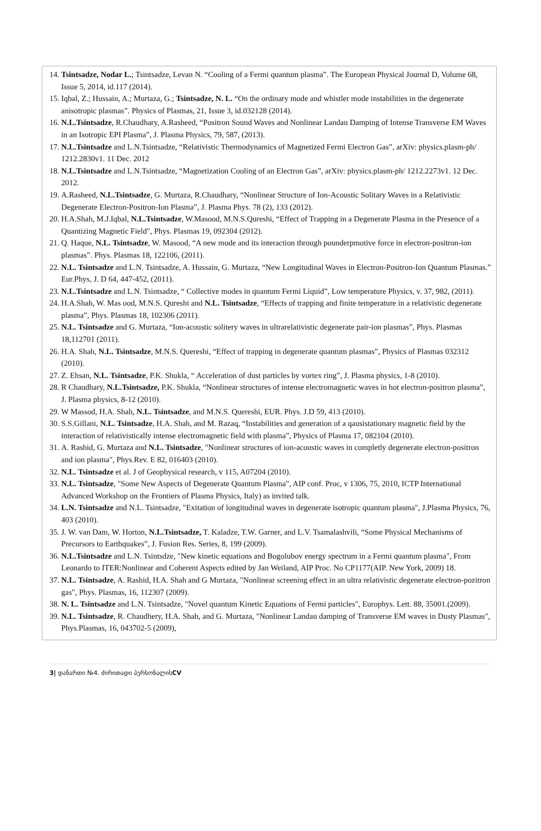14.
Tsintsadze, Nodar L.; Tsintsadze, Levan N. “Cooling of a Fermi quantum plasma”. The European Physical Journal D, Volume 68, Issue 5, 2014, id.117 (2014).
15.
Iqbal, Z.; Hussain, A.; Murtaza, G.; Tsintsadze, N. L. “On the ordinary mode and whistler mode instabilities in the degenerate anisotropic plasmas”. Physics of Plasmas, 21, Issue 3, id.032128 (2014).
16.
N.L.Tsintsadze, R.Chaudhary, A.Rasheed, “Positron Sound Waves and Nonlinear Landau Damping of Intense Transverse EM Waves in an Isotropic EPI Plasma”, J. Plasma Physics, 79, 587, (2013).
17.
N.L.Tsintsadze and L.N.Tsintsadze, “Relativistic Thermodynamics of Magnetized Fermi Electron Gas”, arXiv: physics.plasm-ph/ 1212.2830v1. 11 Dec. 2012
18.
N.L.Tsintsadze and L.N.Tsintsadze, “Magnetization Cooling of an Electron Gas”, arXiv: physics.plasm-ph/ 1212.2273v1. 12 Dec. 2012.
19.
A.Rasheed, N.L.Tsintsadze, G. Murtaza, R.Chaudhary, “Nonlinear Structure of Ion-Acoustic Solitary Waves in a Relativistic Degenerate Electron-Positron-Ion Plasma”, J. Plasma Phys. 78 (2), 133 (2012).
20.
H.A.Shah, M.J.Iqbal, N.L.Tsintsadze, W.Masood, M.N.S.Qureshi, “Effect of Trapping in a Degenerate Plasma in the Presence of a Quantizing Magnetic Field", Phys. Plasmas 19, 092304 (2012).
21.
Q. Haque, N.L. Tsintsadze, W. Masood, “A new mode and its interaction through pounderpmotive force in electron-positron-ion plasmas”. Phys. Plasmas 18, 122106, (2011).
22.
N.L. Tsintsadze and L.N. Tsintsadze, A. Hussain, G. Murtaza, “New Longitudinal Waves in Electron-Positron-Ion Quantum Plasmas.” Eur.Phys, J. D 64, 447-452, (2011).
23.
N.L.Tsintsadze and L.N. Tsintsadze, “ Collective modes in quantum Fermi Liquid”, Low temperature Physics, v. 37, 982, (2011).
24.
H.A.Shah, W. Mas ood, M.N.S. Qureshi and N.L. Tsintsadze, “Effects of trapping and finite temperature in a relativistic degenerate plasma”, Phys. Plasmas 18, 102306 (2011).
25.
N.L. Tsintsadze and G. Murtaza, “Ion-acoustic solitery waves in ultrarelativistic degenerate pair-ion plasmas”, Phys. Plasmas 18,112701 (2011).
26.
H.A. Shah, N.L. Tsintsadze, M.N.S. Quereshi, “Effect of trapping in degenerate quantum plasmas”, Physics of Plasmas 032312 (2010).
27.
Z. Ehsan, N.L. Tsintsadze, P.K. Shukla, “ Acceleration of dust particles by vortex ring”, J. Plasma physics, 1-8 (2010).
28.
R Chaudhary, N.L.Tsintsadze, P.K. Shukla, “Nonlinear structures of intense electromagnetic waves in hot electron-positron plasma”, J. Plasma physics, 8-12 (2010).
29.
W Massod, H.A. Shah, N.L. Tsintsadze, and M.N.S. Quereshi, EUR. Phys. J.D 59, 413 (2010).
30.
S.S.Gillani, N.L. Tsintsadze, H.A. Shah, and M. Razaq, “Instabilities and generation of a qausistationary magnetic field by the interaction of relativistically intense electromagnetic field with plasma”, Physics of Plasma 17, 082104 (2010).
31.
A. Rashid, G. Murtaza and N.L. Tsintsadze, "Nonlinear structures of ion-acoustic waves in completly degenerate electron-positron and ion plasma", Phys.Rev. E 82, 016403 (2010).
32.
N.L. Tsintsadze et al. J of Geophysical research, v 115, A07204 (2010).
33.
N.L. Tsintsadze, "Some New Aspects of Degenerate Quantum Plasma", AIP conf. Proc, v 1306, 75, 2010, ICTP International Advanced Workshop on the Frontiers of Plasma Physics, Italy) as invited talk.
34.
L.N. Tsintsadze and N.L. Tsintsadze, "Exitation of longitudinal waves in degenerate isotropic quantum plasma", J.Plasma Physics, 76, 403 (2010).
35.
J. W. van Dam, W. Horton, N.L.Tsintsadze, T. Kaladze, T.W. Garner, and L.V. Tsamalashvili, “Some Physical Mechanisms of Precursors to Earthquakes”, J. Fusion Res. Series, 8, 199 (2009).
36.
N.L.Tsintsadze and L.N. Tsintsdze, "New kinetic equations and Bogolubov energy spectrum in a Fermi quantum plasma", From Leonardo to ITER:Nonlinear and Coherent Aspects edited by Jan Weiland, AIP Proc. No CP1177(AIP. New York, 2009) 18.
37.
N.L. Tsintsadze, A. Rashid, H.A. Shah and G Murtaza, "Nonlinear screening effect in an ultra relativistic degenerate electron-pozitron gas", Phys. Plasmas, 16, 112307 (2009).
38.
N. L. Tsintsadze and L.N. Tsintsadze, "Novel quantum Kinetic Equations of Fermi particles", Europhys. Lett. 88, 35001.(2009).
39.
N.L. Tsintsadze, R. Chaudhery, H.A. Shah, and G. Murtaza, "Nonlinear Landau damping of Transverse EM waves in Dusty Plasmas", Phys.Plasmas, 16, 043702-5 (2009),
3| დანართი №4. ძირითადი პერსონალისCV